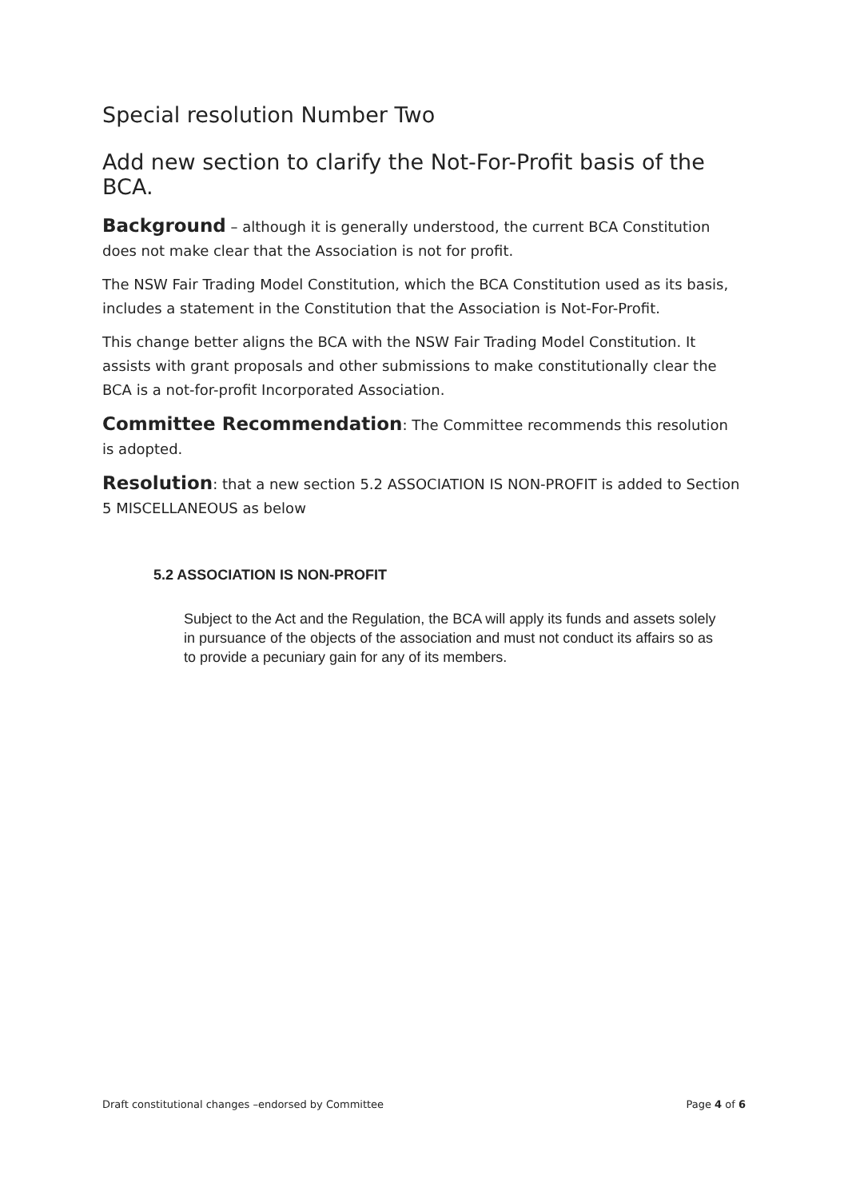Special resolution Number Two
Add new section to clarify the Not-For-Profit basis of the BCA.
Background – although it is generally understood, the current BCA Constitution does not make clear that the Association is not for profit.
The NSW Fair Trading Model Constitution, which the BCA Constitution used as its basis, includes a statement in the Constitution that the Association is Not-For-Profit.
This change better aligns the BCA with the NSW Fair Trading Model Constitution. It assists with grant proposals and other submissions to make constitutionally clear the BCA is a not-for-profit Incorporated Association.
Committee Recommendation: The Committee recommends this resolution is adopted.
Resolution: that a new section 5.2 ASSOCIATION IS NON-PROFIT is added to Section 5 MISCELLANEOUS as below
5.2 ASSOCIATION IS NON-PROFIT
Subject to the Act and the Regulation, the BCA will apply its funds and assets solely in pursuance of the objects of the association and must not conduct its affairs so as to provide a pecuniary gain for any of its members.
Draft constitutional changes –endorsed by Committee Page 4 of 6